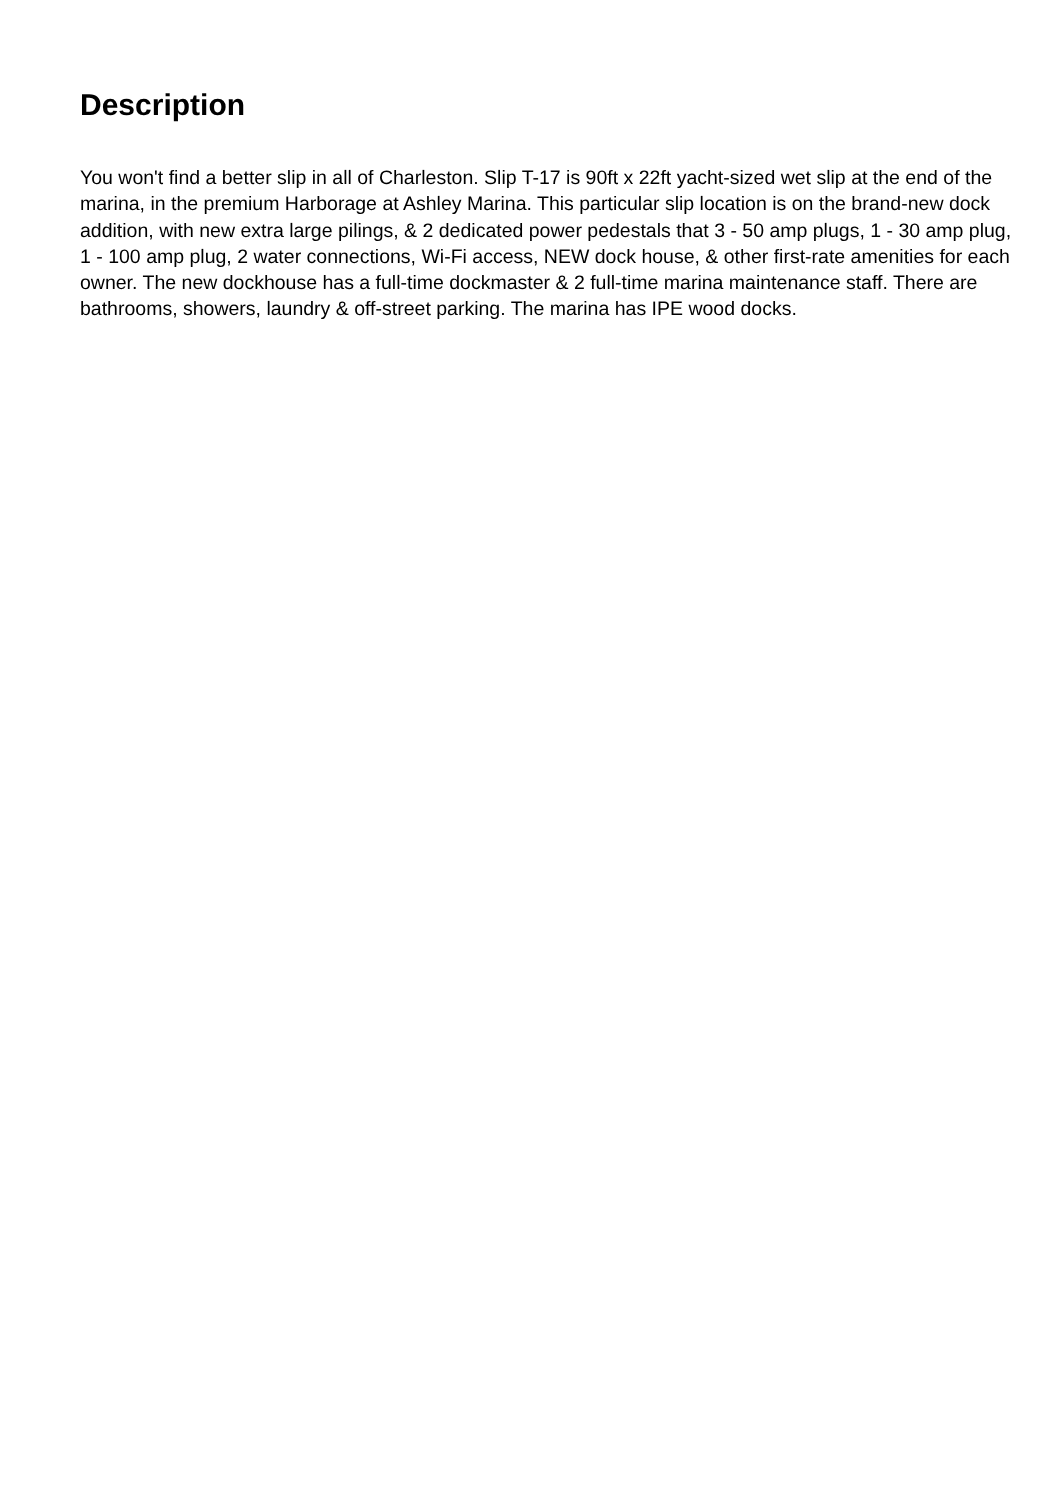Description
You won't find a better slip in all of Charleston. Slip T-17 is 90ft x 22ft yacht-sized wet slip at the end of the marina, in the premium Harborage at Ashley Marina. This particular slip location is on the brand-new dock addition, with new extra large pilings, & 2 dedicated power pedestals that 3 - 50 amp plugs, 1 - 30 amp plug, 1 - 100 amp plug, 2 water connections, Wi-Fi access, NEW dock house, & other first-rate amenities for each owner. The new dockhouse has a full-time dockmaster & 2 full-time marina maintenance staff. There are bathrooms, showers, laundry & off-street parking. The marina has IPE wood docks.